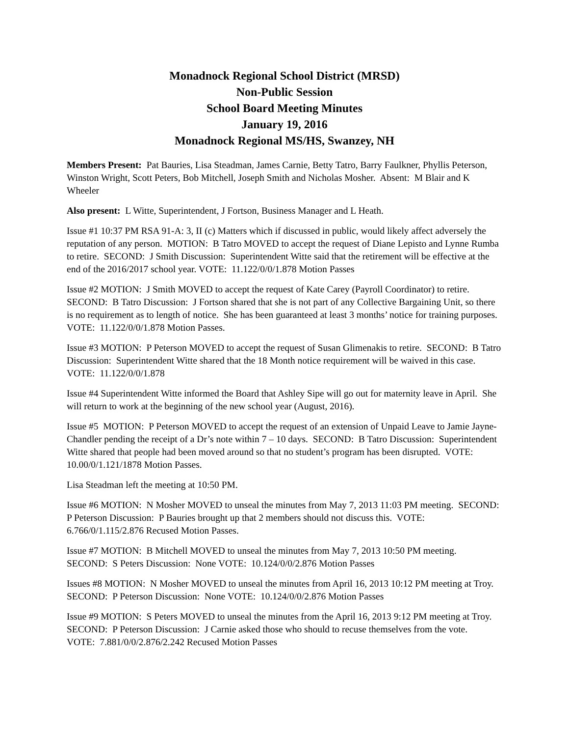Monadnock Regional School District (MRSD)
Non-Public Session
School Board Meeting Minutes
January 19, 2016
Monadnock Regional MS/HS, Swanzey, NH
Members Present: Pat Bauries, Lisa Steadman, James Carnie, Betty Tatro, Barry Faulkner, Phyllis Peterson, Winston Wright, Scott Peters, Bob Mitchell, Joseph Smith and Nicholas Mosher. Absent: M Blair and K Wheeler
Also present: L Witte, Superintendent, J Fortson, Business Manager and L Heath.
Issue #1 10:37 PM RSA 91-A: 3, II (c) Matters which if discussed in public, would likely affect adversely the reputation of any person. MOTION: B Tatro MOVED to accept the request of Diane Lepisto and Lynne Rumba to retire. SECOND: J Smith Discussion: Superintendent Witte said that the retirement will be effective at the end of the 2016/2017 school year. VOTE: 11.122/0/0/1.878 Motion Passes
Issue #2 MOTION: J Smith MOVED to accept the request of Kate Carey (Payroll Coordinator) to retire. SECOND: B Tatro Discussion: J Fortson shared that she is not part of any Collective Bargaining Unit, so there is no requirement as to length of notice. She has been guaranteed at least 3 months’ notice for training purposes. VOTE: 11.122/0/0/1.878 Motion Passes.
Issue #3 MOTION: P Peterson MOVED to accept the request of Susan Glimenakis to retire. SECOND: B Tatro Discussion: Superintendent Witte shared that the 18 Month notice requirement will be waived in this case. VOTE: 11.122/0/0/1.878
Issue #4 Superintendent Witte informed the Board that Ashley Sipe will go out for maternity leave in April. She will return to work at the beginning of the new school year (August, 2016).
Issue #5 MOTION: P Peterson MOVED to accept the request of an extension of Unpaid Leave to Jamie Jayne-Chandler pending the receipt of a Dr’s note within 7 – 10 days. SECOND: B Tatro Discussion: Superintendent Witte shared that people had been moved around so that no student’s program has been disrupted. VOTE: 10.00/0/1.121/1878 Motion Passes.
Lisa Steadman left the meeting at 10:50 PM.
Issue #6 MOTION: N Mosher MOVED to unseal the minutes from May 7, 2013 11:03 PM meeting. SECOND: P Peterson Discussion: P Bauries brought up that 2 members should not discuss this. VOTE: 6.766/0/1.115/2.876 Recused Motion Passes.
Issue #7 MOTION: B Mitchell MOVED to unseal the minutes from May 7, 2013 10:50 PM meeting. SECOND: S Peters Discussion: None VOTE: 10.124/0/0/2.876 Motion Passes
Issues #8 MOTION: N Mosher MOVED to unseal the minutes from April 16, 2013 10:12 PM meeting at Troy. SECOND: P Peterson Discussion: None VOTE: 10.124/0/0/2.876 Motion Passes
Issue #9 MOTION: S Peters MOVED to unseal the minutes from the April 16, 2013 9:12 PM meeting at Troy. SECOND: P Peterson Discussion: J Carnie asked those who should to recuse themselves from the vote. VOTE: 7.881/0/0/2.876/2.242 Recused Motion Passes